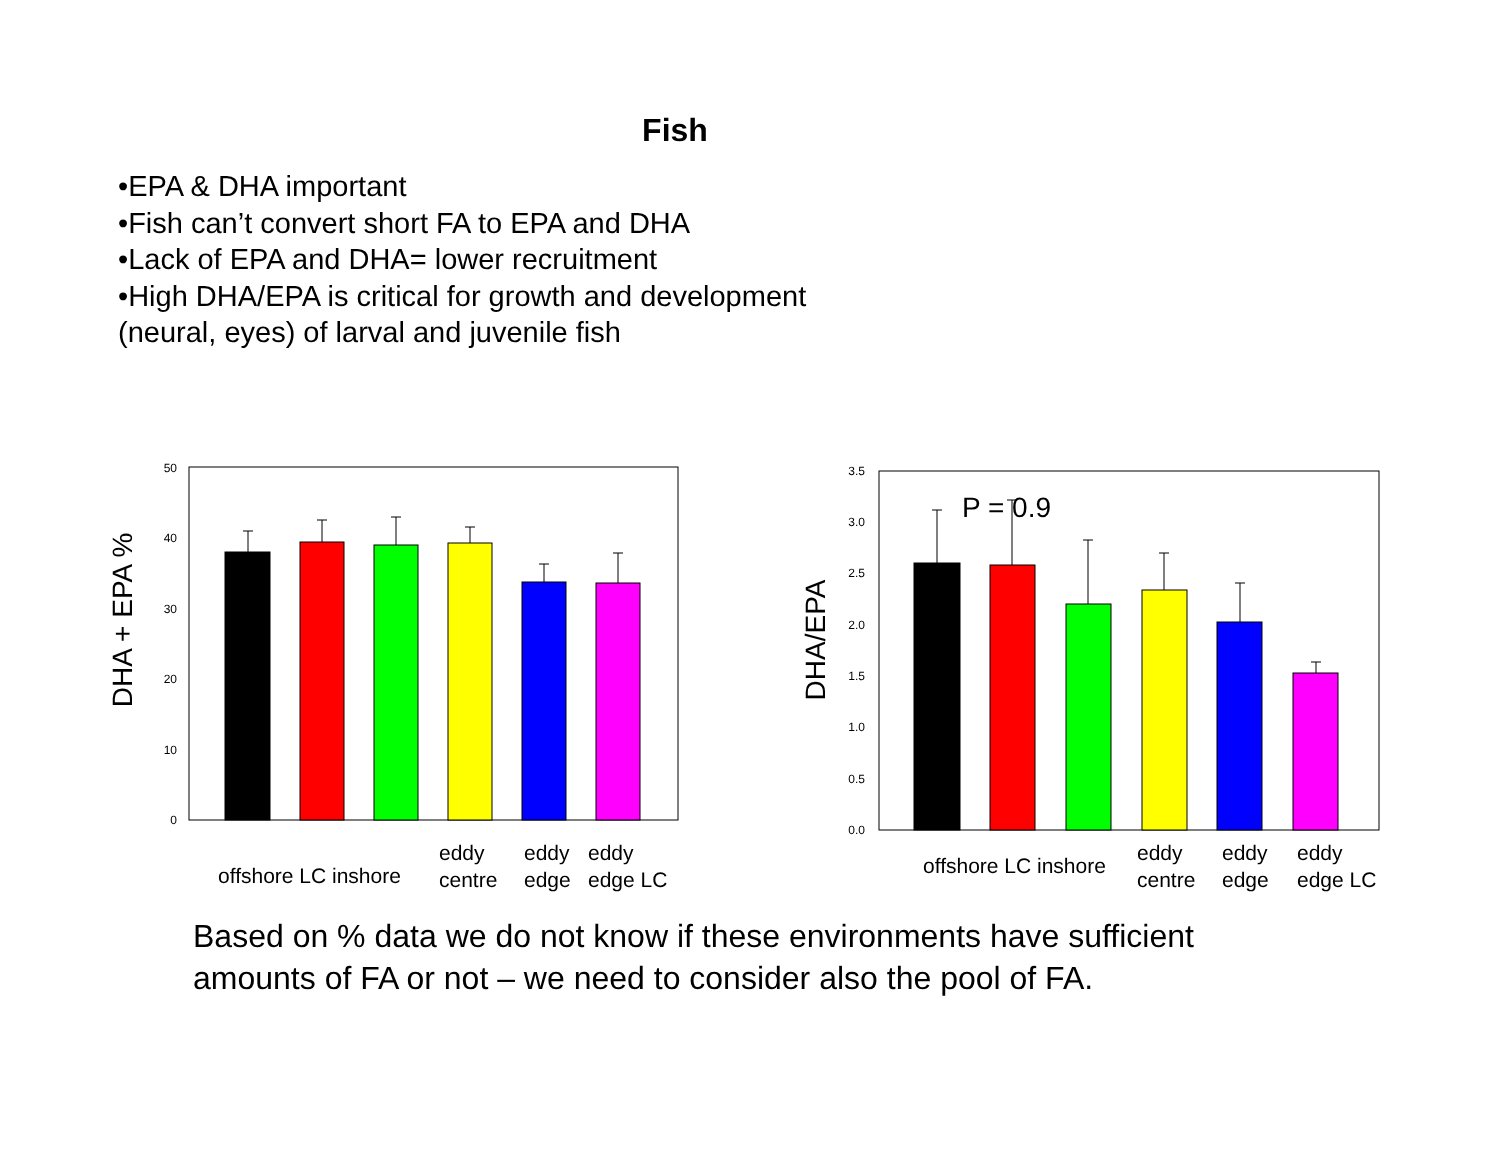Fish
•EPA & DHA important
•Fish can’t convert short FA to EPA and DHA
•Lack of EPA and DHA= lower recruitment
•High DHA/EPA is critical for growth and development
(neural, eyes) of larval and juvenile fish
DHA + EPA %
0
10
20
30
40
50
offshore LC inshore
eddy
centre
eddy
edge
eddy
edge LC
DHA/EPA
0.0
0.5
1.0
1.5
2.0
2.5
3.0
3.5
P = 0.9
offshore LC inshore
eddy
centre
eddy
edge
eddy
edge LC
Based on % data we do not know if these environments have sufficient
amounts of FA or not – we need to consider also the pool of FA.